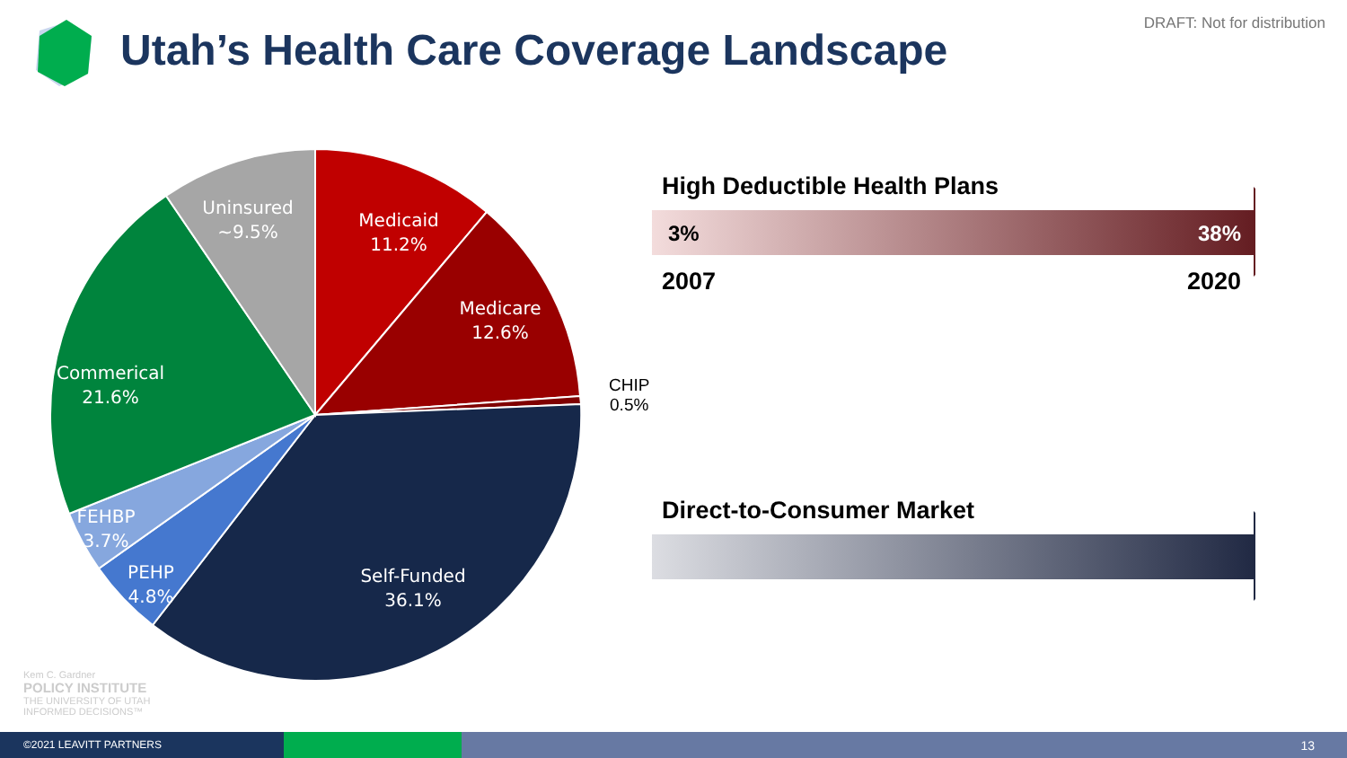DRAFT: Not for distribution
Utah’s Health Care Coverage Landscape
Uninsured
~9.5%
Medicaid
11.2%
Medicare
12.6%
Commerical
21.6%
FEHBP
3.7%
PEHP
4.8%
Self-Funded
36.1%
CHIP
0.5%
High Deductible Health Plans
3% 38%
2007 2020
Direct-to-Consumer Market
Kem C. Gardner
POLICY INSTITUTE
THE UNIVERSITY OF UTAH
INFORMED DECISIONS™
©2021 LEAVITT PARTNERS
13